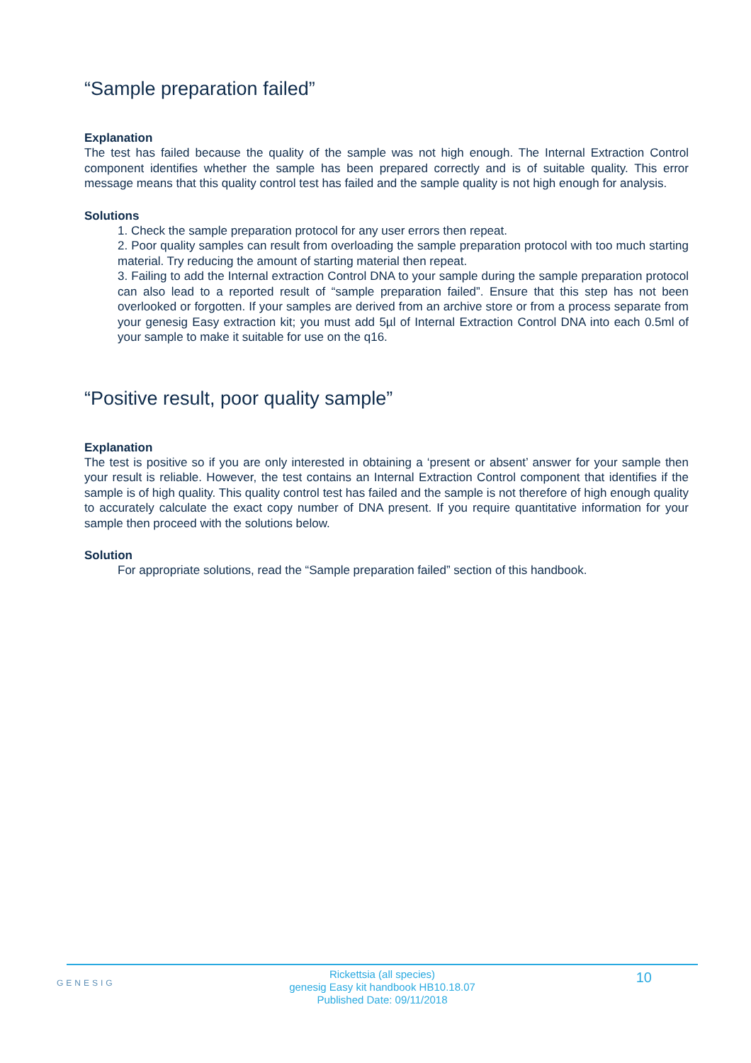“Sample preparation failed”
Explanation
The test has failed because the quality of the sample was not high enough. The Internal Extraction Control component identifies whether the sample has been prepared correctly and is of suitable quality. This error message means that this quality control test has failed and the sample quality is not high enough for analysis.
Solutions
1. Check the sample preparation protocol for any user errors then repeat.
2. Poor quality samples can result from overloading the sample preparation protocol with too much starting material. Try reducing the amount of starting material then repeat.
3. Failing to add the Internal extraction Control DNA to your sample during the sample preparation protocol can also lead to a reported result of “sample preparation failed”. Ensure that this step has not been overlooked or forgotten. If your samples are derived from an archive store or from a process separate from your genesig Easy extraction kit; you must add 5µl of Internal Extraction Control DNA into each 0.5ml of your sample to make it suitable for use on the q16.
“Positive result, poor quality sample”
Explanation
The test is positive so if you are only interested in obtaining a ‘present or absent’ answer for your sample then your result is reliable. However, the test contains an Internal Extraction Control component that identifies if the sample is of high quality. This quality control test has failed and the sample is not therefore of high enough quality to accurately calculate the exact copy number of DNA present. If you require quantitative information for your sample then proceed with the solutions below.
Solution
For appropriate solutions, read the “Sample preparation failed” section of this handbook.
GENESIG
Rickettsia (all species)
genesig Easy kit handbook HB10.18.07
Published Date: 09/11/2018
10